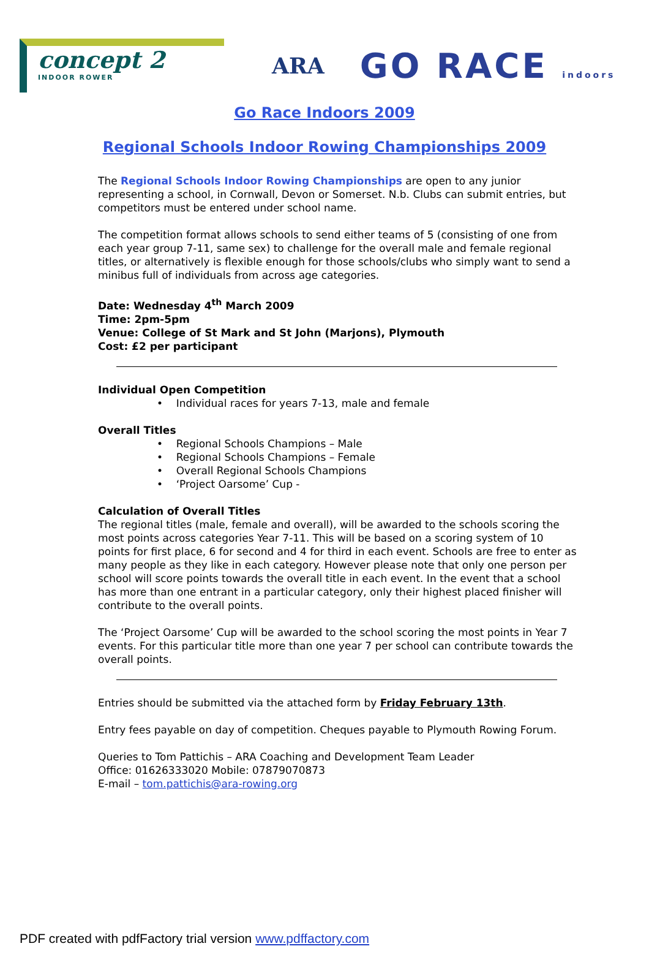concept 2
INDOOR ROWER
ARA
GO RACE indoors
Go Race Indoors 2009
Regional Schools Indoor Rowing Championships 2009
The Regional Schools Indoor Rowing Championships are open to any junior representing a school, in Cornwall, Devon or Somerset. N.b. Clubs can submit entries, but competitors must be entered under school name.
The competition format allows schools to send either teams of 5 (consisting of one from each year group 7-11, same sex) to challenge for the overall male and female regional titles, or alternatively is flexible enough for those schools/clubs who simply want to send a minibus full of individuals from across age categories.
Date: Wednesday 4<sup>th</sup> March 2009
Time: 2pm-5pm
Venue: College of St Mark and St John (Marjons), Plymouth
Cost: £2 per participant
Individual Open Competition
• Individual races for years 7-13, male and female
Overall Titles
• Regional Schools Champions – Male
• Regional Schools Champions – Female
• Overall Regional Schools Champions
• ‘Project Oarsome’ Cup -
Calculation of Overall Titles
The regional titles (male, female and overall), will be awarded to the schools scoring the most points across categories Year 7-11. This will be based on a scoring system of 10 points for first place, 6 for second and 4 for third in each event. Schools are free to enter as many people as they like in each category. However please note that only one person per school will score points towards the overall title in each event. In the event that a school has more than one entrant in a particular category, only their highest placed finisher will contribute to the overall points.
The ‘Project Oarsome’ Cup will be awarded to the school scoring the most points in Year 7 events. For this particular title more than one year 7 per school can contribute towards the overall points.
Entries should be submitted via the attached form by Friday February 13th.
Entry fees payable on day of competition. Cheques payable to Plymouth Rowing Forum.
Queries to Tom Pattichis – ARA Coaching and Development Team Leader
Office: 01626333020 Mobile: 07879070873
E-mail – tom.pattichis@ara-rowing.org
PDF created with pdfFactory trial version www.pdffactory.com